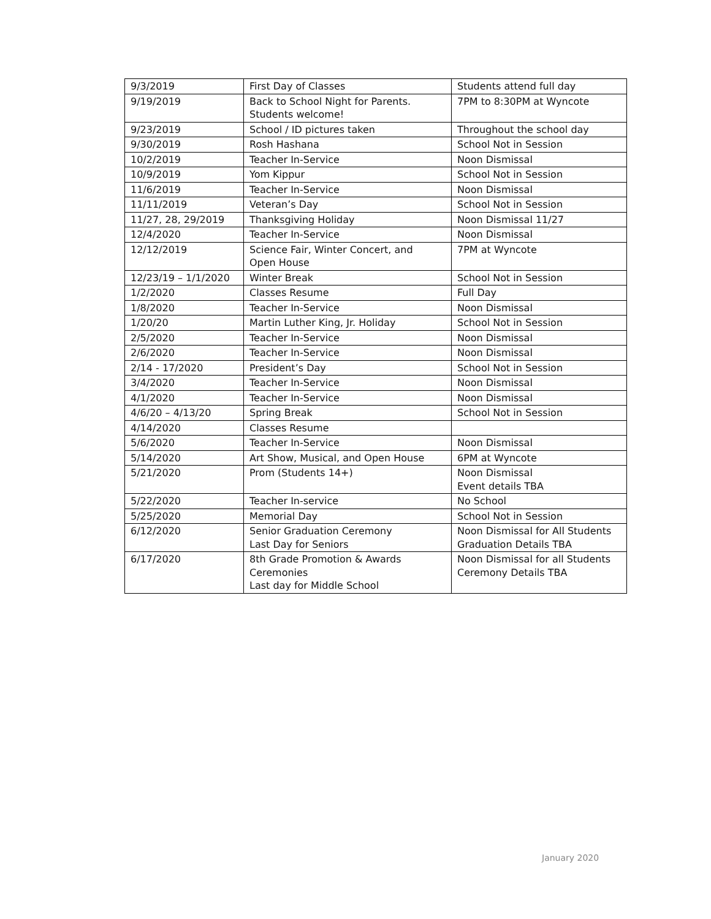| 9/3/2019 | First Day of Classes | Students attend full day |
| 9/19/2019 | Back to School Night for Parents. Students welcome! | 7PM to 8:30PM at Wyncote |
| 9/23/2019 | School / ID pictures taken | Throughout the school day |
| 9/30/2019 | Rosh Hashana | School Not in Session |
| 10/2/2019 | Teacher In-Service | Noon Dismissal |
| 10/9/2019 | Yom Kippur | School Not in Session |
| 11/6/2019 | Teacher In-Service | Noon Dismissal |
| 11/11/2019 | Veteran’s Day | School Not in Session |
| 11/27, 28, 29/2019 | Thanksgiving Holiday | Noon Dismissal 11/27 |
| 12/4/2020 | Teacher In-Service | Noon Dismissal |
| 12/12/2019 | Science Fair, Winter Concert, and Open House | 7PM at Wyncote |
| 12/23/19 – 1/1/2020 | Winter Break | School Not in Session |
| 1/2/2020 | Classes Resume | Full Day |
| 1/8/2020 | Teacher In-Service | Noon Dismissal |
| 1/20/20 | Martin Luther King, Jr. Holiday | School Not in Session |
| 2/5/2020 | Teacher In-Service | Noon Dismissal |
| 2/6/2020 | Teacher In-Service | Noon Dismissal |
| 2/14 - 17/2020 | President’s Day | School Not in Session |
| 3/4/2020 | Teacher In-Service | Noon Dismissal |
| 4/1/2020 | Teacher In-Service | Noon Dismissal |
| 4/6/20 – 4/13/20 | Spring Break | School Not in Session |
| 4/14/2020 | Classes Resume | |
| 5/6/2020 | Teacher In-Service | Noon Dismissal |
| 5/14/2020 | Art Show, Musical, and Open House | 6PM at Wyncote |
| 5/21/2020 | Prom (Students 14+) | Noon Dismissal Event details TBA |
| 5/22/2020 | Teacher In-service | No School |
| 5/25/2020 | Memorial Day | School Not in Session |
| 6/12/2020 | Senior Graduation Ceremony Last Day for Seniors | Noon Dismissal for All Students Graduation Details TBA |
| 6/17/2020 | 8th Grade Promotion & Awards Ceremonies Last day for Middle School | Noon Dismissal for all Students Ceremony Details TBA |
January 2020